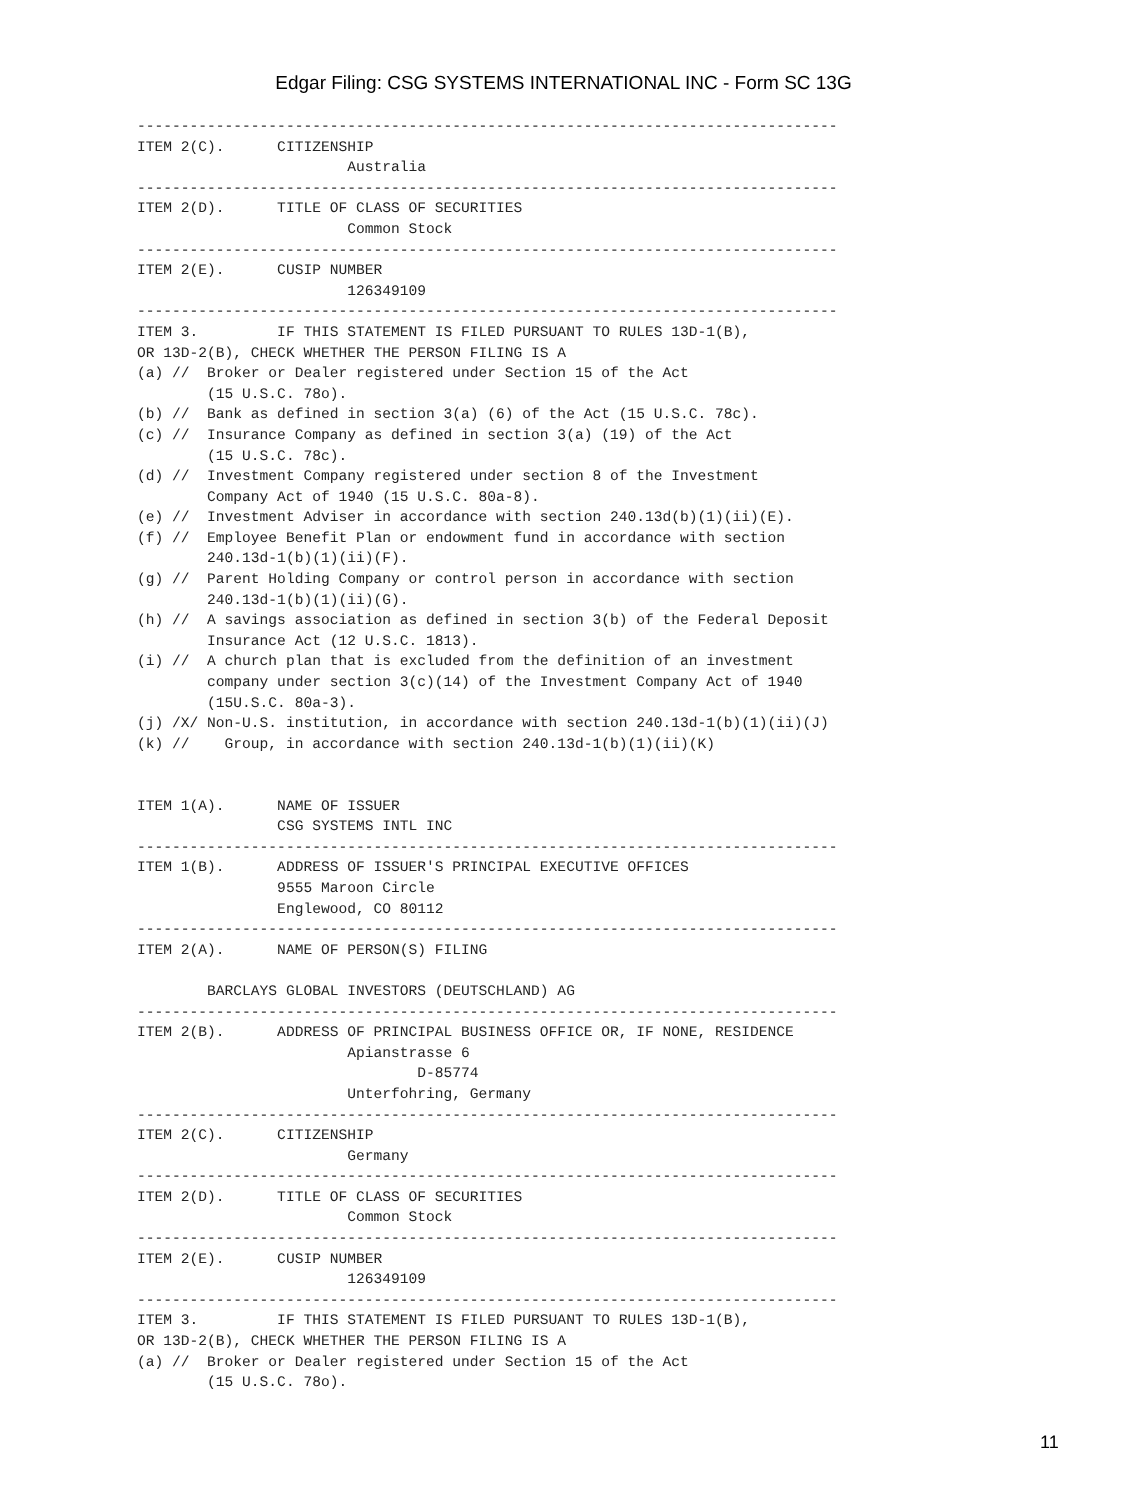Edgar Filing: CSG SYSTEMS INTERNATIONAL INC - Form SC 13G
--------------------------------------------------------------------------------
ITEM 2(C).      CITIZENSHIP
                        Australia
--------------------------------------------------------------------------------
ITEM 2(D).      TITLE OF CLASS OF SECURITIES
                        Common Stock
--------------------------------------------------------------------------------
ITEM 2(E).      CUSIP NUMBER
                        126349109
--------------------------------------------------------------------------------
ITEM 3.         IF THIS STATEMENT IS FILED PURSUANT TO RULES 13D-1(B),
OR 13D-2(B), CHECK WHETHER THE PERSON FILING IS A
(a) //  Broker or Dealer registered under Section 15 of the Act
        (15 U.S.C. 78o).
(b) //  Bank as defined in section 3(a) (6) of the Act (15 U.S.C. 78c).
(c) //  Insurance Company as defined in section 3(a) (19) of the Act
        (15 U.S.C. 78c).
(d) //  Investment Company registered under section 8 of the Investment
        Company Act of 1940 (15 U.S.C. 80a-8).
(e) //  Investment Adviser in accordance with section 240.13d(b)(1)(ii)(E).
(f) //  Employee Benefit Plan or endowment fund in accordance with section
        240.13d-1(b)(1)(ii)(F).
(g) //  Parent Holding Company or control person in accordance with section
        240.13d-1(b)(1)(ii)(G).
(h) //  A savings association as defined in section 3(b) of the Federal Deposit
        Insurance Act (12 U.S.C. 1813).
(i) //  A church plan that is excluded from the definition of an investment
        company under section 3(c)(14) of the Investment Company Act of 1940
        (15U.S.C. 80a-3).
(j) /X/ Non-U.S. institution, in accordance with section 240.13d-1(b)(1)(ii)(J)
(k) //    Group, in accordance with section 240.13d-1(b)(1)(ii)(K)


ITEM 1(A).      NAME OF ISSUER
                CSG SYSTEMS INTL INC
--------------------------------------------------------------------------------
ITEM 1(B).      ADDRESS OF ISSUER'S PRINCIPAL EXECUTIVE OFFICES
                9555 Maroon Circle
                Englewood, CO 80112
--------------------------------------------------------------------------------
ITEM 2(A).      NAME OF PERSON(S) FILING

        BARCLAYS GLOBAL INVESTORS (DEUTSCHLAND) AG
--------------------------------------------------------------------------------
ITEM 2(B).      ADDRESS OF PRINCIPAL BUSINESS OFFICE OR, IF NONE, RESIDENCE
                        Apianstrasse 6
                                D-85774
                        Unterfohring, Germany
--------------------------------------------------------------------------------
ITEM 2(C).      CITIZENSHIP
                        Germany
--------------------------------------------------------------------------------
ITEM 2(D).      TITLE OF CLASS OF SECURITIES
                        Common Stock
--------------------------------------------------------------------------------
ITEM 2(E).      CUSIP NUMBER
                        126349109
--------------------------------------------------------------------------------
ITEM 3.         IF THIS STATEMENT IS FILED PURSUANT TO RULES 13D-1(B),
OR 13D-2(B), CHECK WHETHER THE PERSON FILING IS A
(a) //  Broker or Dealer registered under Section 15 of the Act
        (15 U.S.C. 78o).
11